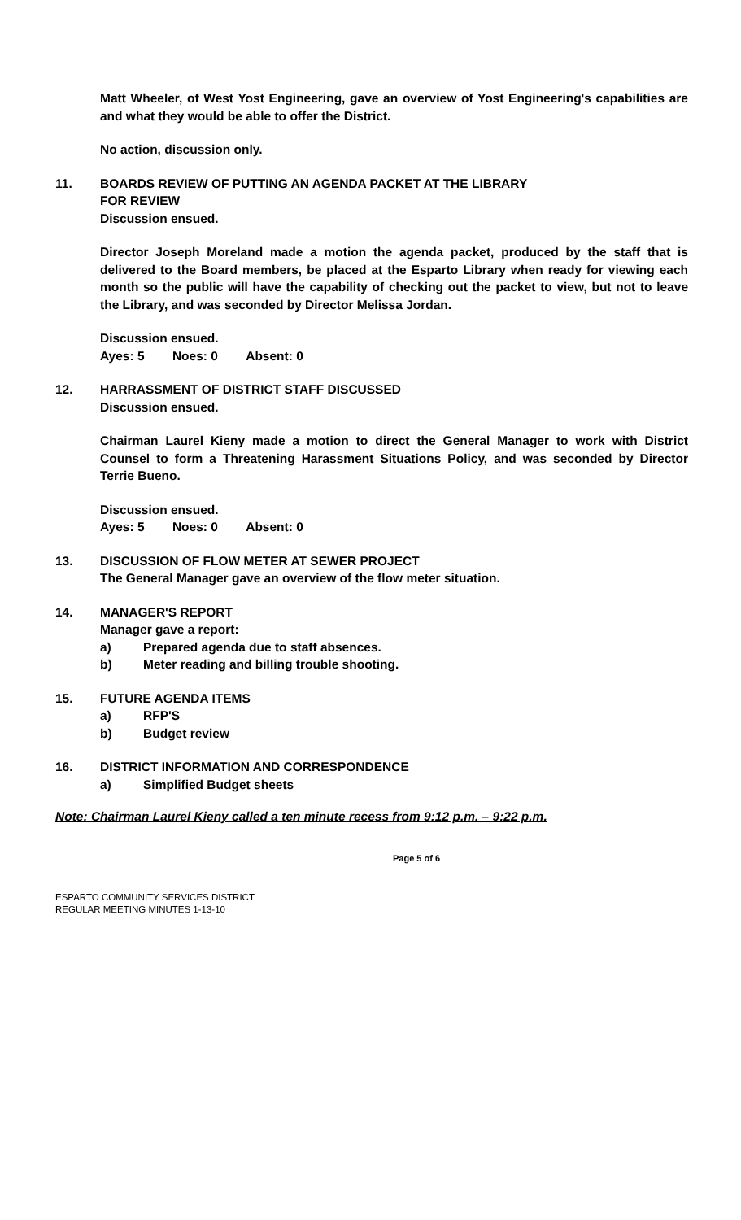Matt Wheeler, of West Yost Engineering, gave an overview of Yost Engineering's capabilities are and what they would be able to offer the District.
No action, discussion only.
11. BOARDS REVIEW OF PUTTING AN AGENDA PACKET AT THE LIBRARY
FOR REVIEW
Discussion ensued.
Director Joseph Moreland made a motion the agenda packet, produced by the staff that is delivered to the Board members, be placed at the Esparto Library when ready for viewing each month so the public will have the capability of checking out the packet to view, but not to leave the Library, and was seconded by Director Melissa Jordan.
Discussion ensued.
Ayes: 5 Noes: 0 Absent: 0
12. HARRASSMENT OF DISTRICT STAFF DISCUSSED
Discussion ensued.
Chairman Laurel Kieny made a motion to direct the General Manager to work with District Counsel to form a Threatening Harassment Situations Policy, and was seconded by Director Terrie Bueno.
Discussion ensued.
Ayes: 5 Noes: 0 Absent: 0
13. DISCUSSION OF FLOW METER AT SEWER PROJECT
The General Manager gave an overview of the flow meter situation.
14. MANAGER'S REPORT
Manager gave a report:
a) Prepared agenda due to staff absences.
b) Meter reading and billing trouble shooting.
15. FUTURE AGENDA ITEMS
a) RFP'S
b) Budget review
16. DISTRICT INFORMATION AND CORRESPONDENCE
a) Simplified Budget sheets
Note: Chairman Laurel Kieny called a ten minute recess from 9:12 p.m. – 9:22 p.m.
Page 5 of 6
ESPARTO COMMUNITY SERVICES DISTRICT
REGULAR MEETING MINUTES 1-13-10